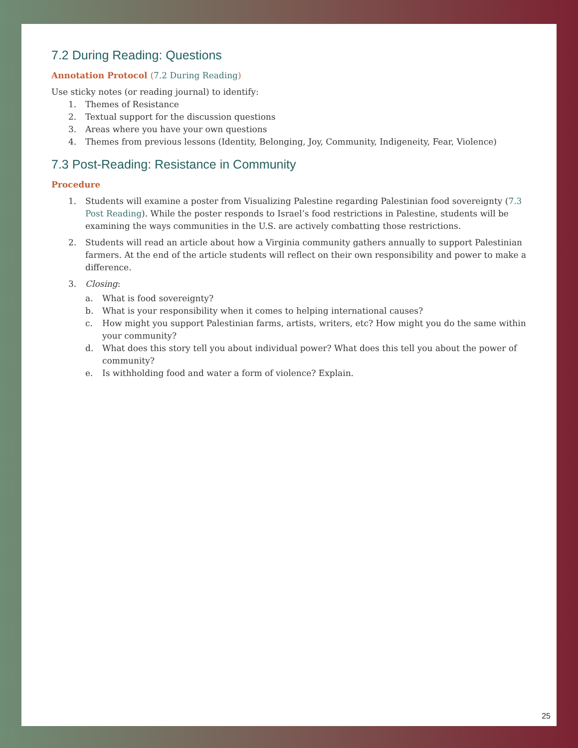7.2 During Reading: Questions
Annotation Protocol (7.2 During Reading)
Use sticky notes (or reading journal) to identify:
1. Themes of Resistance
2. Textual support for the discussion questions
3. Areas where you have your own questions
4. Themes from previous lessons (Identity, Belonging, Joy, Community, Indigeneity, Fear, Violence)
7.3 Post-Reading: Resistance in Community
Procedure
1. Students will examine a poster from Visualizing Palestine regarding Palestinian food sovereignty (7.3 Post Reading). While the poster responds to Israel’s food restrictions in Palestine, students will be examining the ways communities in the U.S. are actively combatting those restrictions.
2. Students will read an article about how a Virginia community gathers annually to support Palestinian farmers. At the end of the article students will reflect on their own responsibility and power to make a difference.
3. Closing:
a. What is food sovereignty?
b. What is your responsibility when it comes to helping international causes?
c. How might you support Palestinian farms, artists, writers, etc? How might you do the same within your community?
d. What does this story tell you about individual power? What does this tell you about the power of community?
e. Is withholding food and water a form of violence? Explain.
25